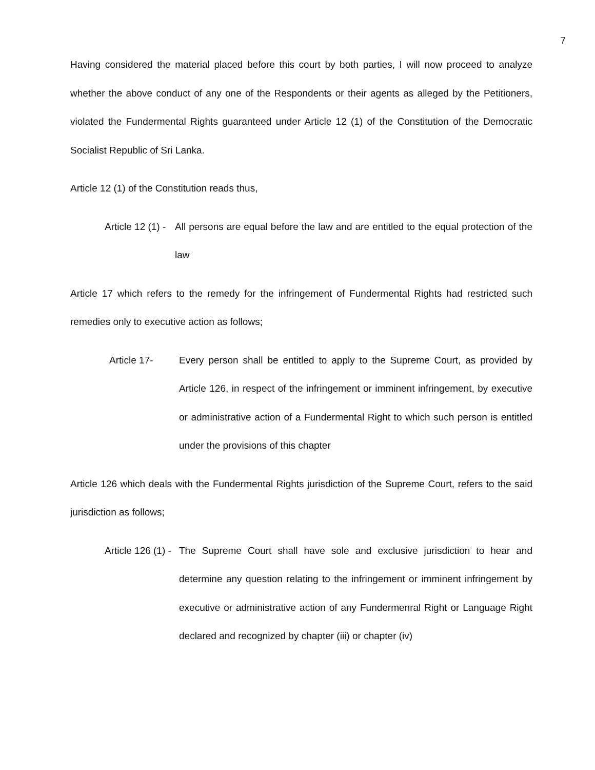7
Having considered the material placed before this court by both parties, I will now proceed to analyze whether the above conduct of any one of the Respondents or their agents as alleged by the Petitioners, violated the Fundermental Rights guaranteed under Article 12 (1) of the Constitution of the Democratic Socialist Republic of Sri Lanka.
Article 12 (1) of the Constitution reads thus,
Article 12 (1) -
All persons are equal before the law and are entitled to the equal protection of the law
Article 17 which refers to the remedy for the infringement of Fundermental Rights had restricted such remedies only to executive action as follows;
Article 17- Every person shall be entitled to apply to the Supreme Court, as provided by Article 126, in respect of the infringement or imminent infringement, by executive or administrative action of a Fundermental Right to which such person is entitled under the provisions of this chapter
Article 126 which deals with the Fundermental Rights jurisdiction of the Supreme Court, refers to the said jurisdiction as follows;
Article 126 (1) -
The Supreme Court shall have sole and exclusive jurisdiction to hear and determine any question relating to the infringement or imminent infringement by executive or administrative action of any Fundermenral Right or Language Right declared and recognized by chapter (iii) or chapter (iv)